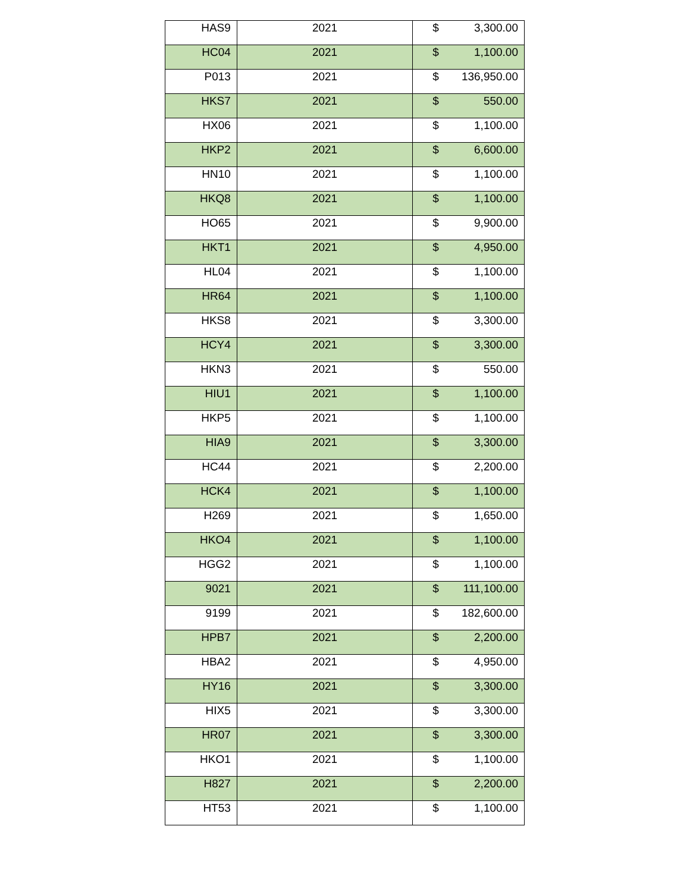| HAS9 | 2021 | $ 3,300.00 |
| HC04 | 2021 | $ 1,100.00 |
| P013 | 2021 | $ 136,950.00 |
| HKS7 | 2021 | $ 550.00 |
| HX06 | 2021 | $ 1,100.00 |
| HKP2 | 2021 | $ 6,600.00 |
| HN10 | 2021 | $ 1,100.00 |
| HKQ8 | 2021 | $ 1,100.00 |
| HO65 | 2021 | $ 9,900.00 |
| HKT1 | 2021 | $ 4,950.00 |
| HL04 | 2021 | $ 1,100.00 |
| HR64 | 2021 | $ 1,100.00 |
| HKS8 | 2021 | $ 3,300.00 |
| HCY4 | 2021 | $ 3,300.00 |
| HKN3 | 2021 | $ 550.00 |
| HIU1 | 2021 | $ 1,100.00 |
| HKP5 | 2021 | $ 1,100.00 |
| HIA9 | 2021 | $ 3,300.00 |
| HC44 | 2021 | $ 2,200.00 |
| HCK4 | 2021 | $ 1,100.00 |
| H269 | 2021 | $ 1,650.00 |
| HKO4 | 2021 | $ 1,100.00 |
| HGG2 | 2021 | $ 1,100.00 |
| 9021 | 2021 | $ 111,100.00 |
| 9199 | 2021 | $ 182,600.00 |
| HPB7 | 2021 | $ 2,200.00 |
| HBA2 | 2021 | $ 4,950.00 |
| HY16 | 2021 | $ 3,300.00 |
| HIX5 | 2021 | $ 3,300.00 |
| HR07 | 2021 | $ 3,300.00 |
| HKO1 | 2021 | $ 1,100.00 |
| H827 | 2021 | $ 2,200.00 |
| HT53 | 2021 | $ 1,100.00 |